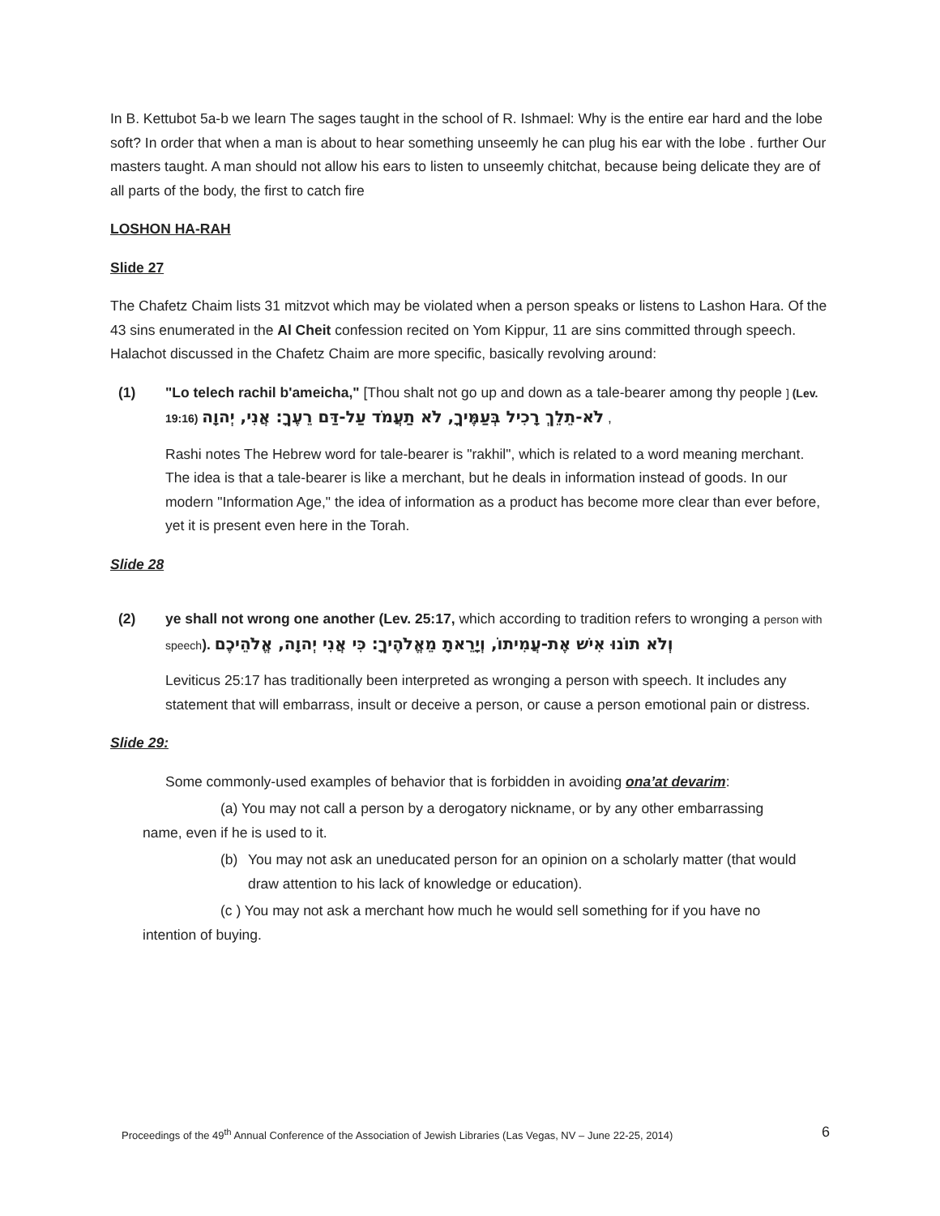In B. Kettubot 5a-b we learn The sages taught in the school of R. Ishmael: Why is the entire ear hard and the lobe soft? In order that when a man is about to hear something unseemly he can plug his ear with the lobe . further Our masters taught. A man should not allow his ears to listen to unseemly chitchat, because being delicate they are of all parts of the body, the first to catch fire
LOSHON HA-RAH
Slide 27
The Chafetz Chaim lists 31 mitzvot which may be violated when a person speaks or listens to Lashon Hara. Of the 43 sins enumerated in the Al Cheit confession recited on Yom Kippur, 11 are sins committed through speech. Halachot discussed in the Chafetz Chaim are more specific, basically revolving around:
(1) "Lo telech rachil b'ameicha," [Thou shalt not go up and down as a tale-bearer among thy people ] (Lev. 19:16) לֹא-תֵלֵךְ רָכִיל בְּעַמֶּיךָ, לֹא תַעֲמֹד עַל-דַּם רֵעֶךָ: אֲנִי, יְהוָה ,
Rashi notes The Hebrew word for tale-bearer is "rakhil", which is related to a word meaning merchant. The idea is that a tale-bearer is like a merchant, but he deals in information instead of goods. In our modern "Information Age," the idea of information as a product has become more clear than ever before, yet it is present even here in the Torah.
Slide 28
(2) ye shall not wrong one another (Lev. 25:17, which according to tradition refers to wronging a person with speech). וְלֹא תוֹנוּ אִישׁ אֶת-עֲמִיתוֹ, וְיָרֵאתָ מֵאֱלֹהֶיךָ: כִּי אֲנִי יְהוָה, אֱלֹהֵיכֶם
Leviticus 25:17 has traditionally been interpreted as wronging a person with speech. It includes any statement that will embarrass, insult or deceive a person, or cause a person emotional pain or distress.
Slide 29:
Some commonly-used examples of behavior that is forbidden in avoiding ona’at devarim:
(a) You may not call a person by a derogatory nickname, or by any other embarrassing
name, even if he is used to it.
(b) You may not ask an uneducated person for an opinion on a scholarly matter (that would draw attention to his lack of knowledge or education).
(c ) You may not ask a merchant how much he would sell something for if you have no
intention of buying.
Proceedings of the 49<sup>th</sup> Annual Conference of the Association of Jewish Libraries (Las Vegas, NV – June 22-25, 2014) 6